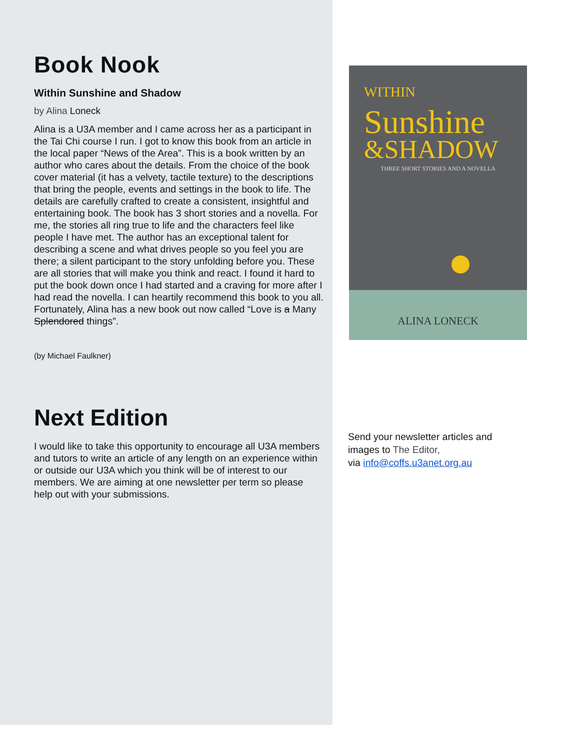Book Nook
Within Sunshine and Shadow
by Alina Loneck
Alina is a U3A member and I came across her as a participant in the Tai Chi course I run. I got to know this book from an article in the local paper “News of the Area”. This is a book written by an author who cares about the details. From the choice of the book cover material (it has a velvety, tactile texture) to the descriptions that bring the people, events and settings in the book to life. The details are carefully crafted to create a consistent, insightful and entertaining book. The book has 3 short stories and a novella. For me, the stories all ring true to life and the characters feel like people I have met. The author has an exceptional talent for describing a scene and what drives people so you feel you are there; a silent participant to the story unfolding before you. These are all stories that will make you think and react. I found it hard to put the book down once I had started and a craving for more after I had read the novella. I can heartily recommend this book to you all. Fortunately, Alina has a new book out now called “Love is a Many Splendored things”.
(by Michael Faulkner)
WITHIN
Sunshine
&SHADOW
THREE SHORT STORIES AND A NOVELLA
ALINA LONECK
Next Edition
I would like to take this opportunity to encourage all U3A members and tutors to write an article of any length on an experience within or outside our U3A which you think will be of interest to our members. We are aiming at one newsletter per term so please help out with your submissions.
Send your newsletter articles and
images to The Editor,
via info@coffs.u3anet.org.au